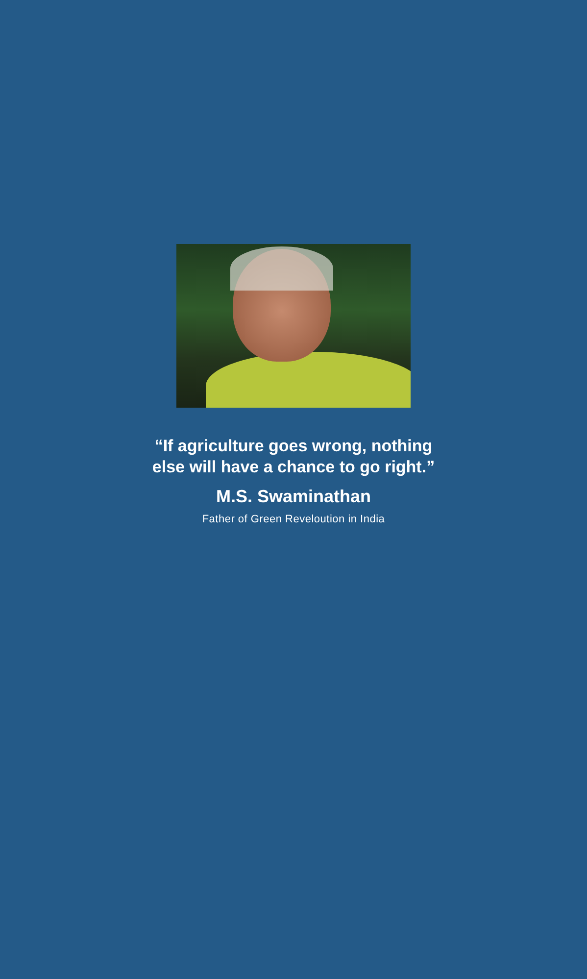“If agriculture goes wrong, nothing
else will have a chance to go right.”
M.S. Swaminathan
Father of Green Reveloution in India